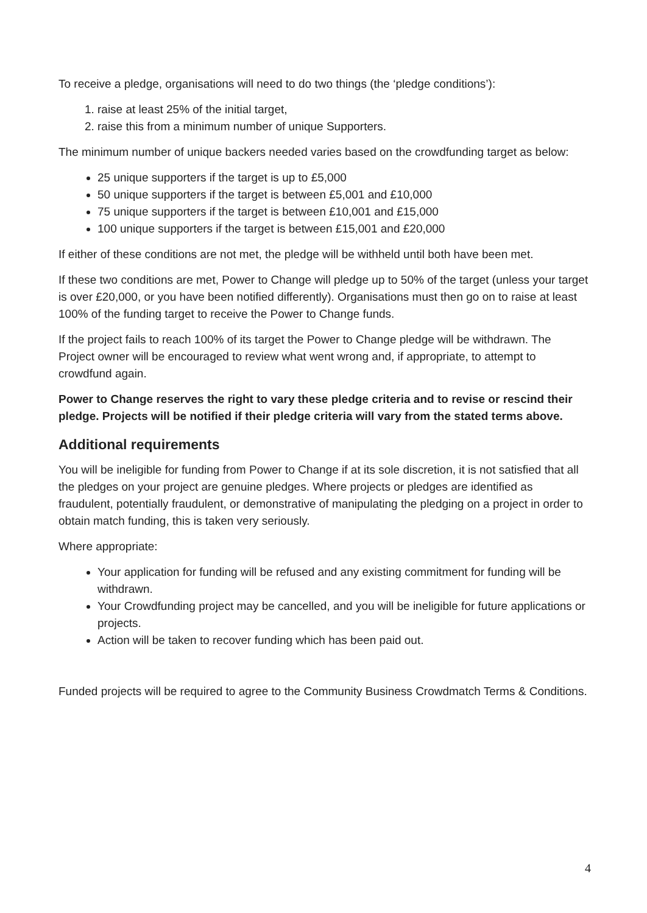To receive a pledge, organisations will need to do two things (the ‘pledge conditions’):
1. raise at least 25% of the initial target,
2. raise this from a minimum number of unique Supporters.
The minimum number of unique backers needed varies based on the crowdfunding target as below:
25 unique supporters if the target is up to £5,000
50 unique supporters if the target is between £5,001 and £10,000
75 unique supporters if the target is between £10,001 and £15,000
100 unique supporters if the target is between £15,001 and £20,000
If either of these conditions are not met, the pledge will be withheld until both have been met.
If these two conditions are met, Power to Change will pledge up to 50% of the target (unless your target is over £20,000, or you have been notified differently). Organisations must then go on to raise at least 100% of the funding target to receive the Power to Change funds.
If the project fails to reach 100% of its target the Power to Change pledge will be withdrawn. The Project owner will be encouraged to review what went wrong and, if appropriate, to attempt to crowdfund again.
Power to Change reserves the right to vary these pledge criteria and to revise or rescind their pledge. Projects will be notified if their pledge criteria will vary from the stated terms above.
Additional requirements
You will be ineligible for funding from Power to Change if at its sole discretion, it is not satisfied that all the pledges on your project are genuine pledges. Where projects or pledges are identified as fraudulent, potentially fraudulent, or demonstrative of manipulating the pledging on a project in order to obtain match funding, this is taken very seriously.
Where appropriate:
Your application for funding will be refused and any existing commitment for funding will be withdrawn.
Your Crowdfunding project may be cancelled, and you will be ineligible for future applications or projects.
Action will be taken to recover funding which has been paid out.
Funded projects will be required to agree to the Community Business Crowdmatch Terms & Conditions.
4